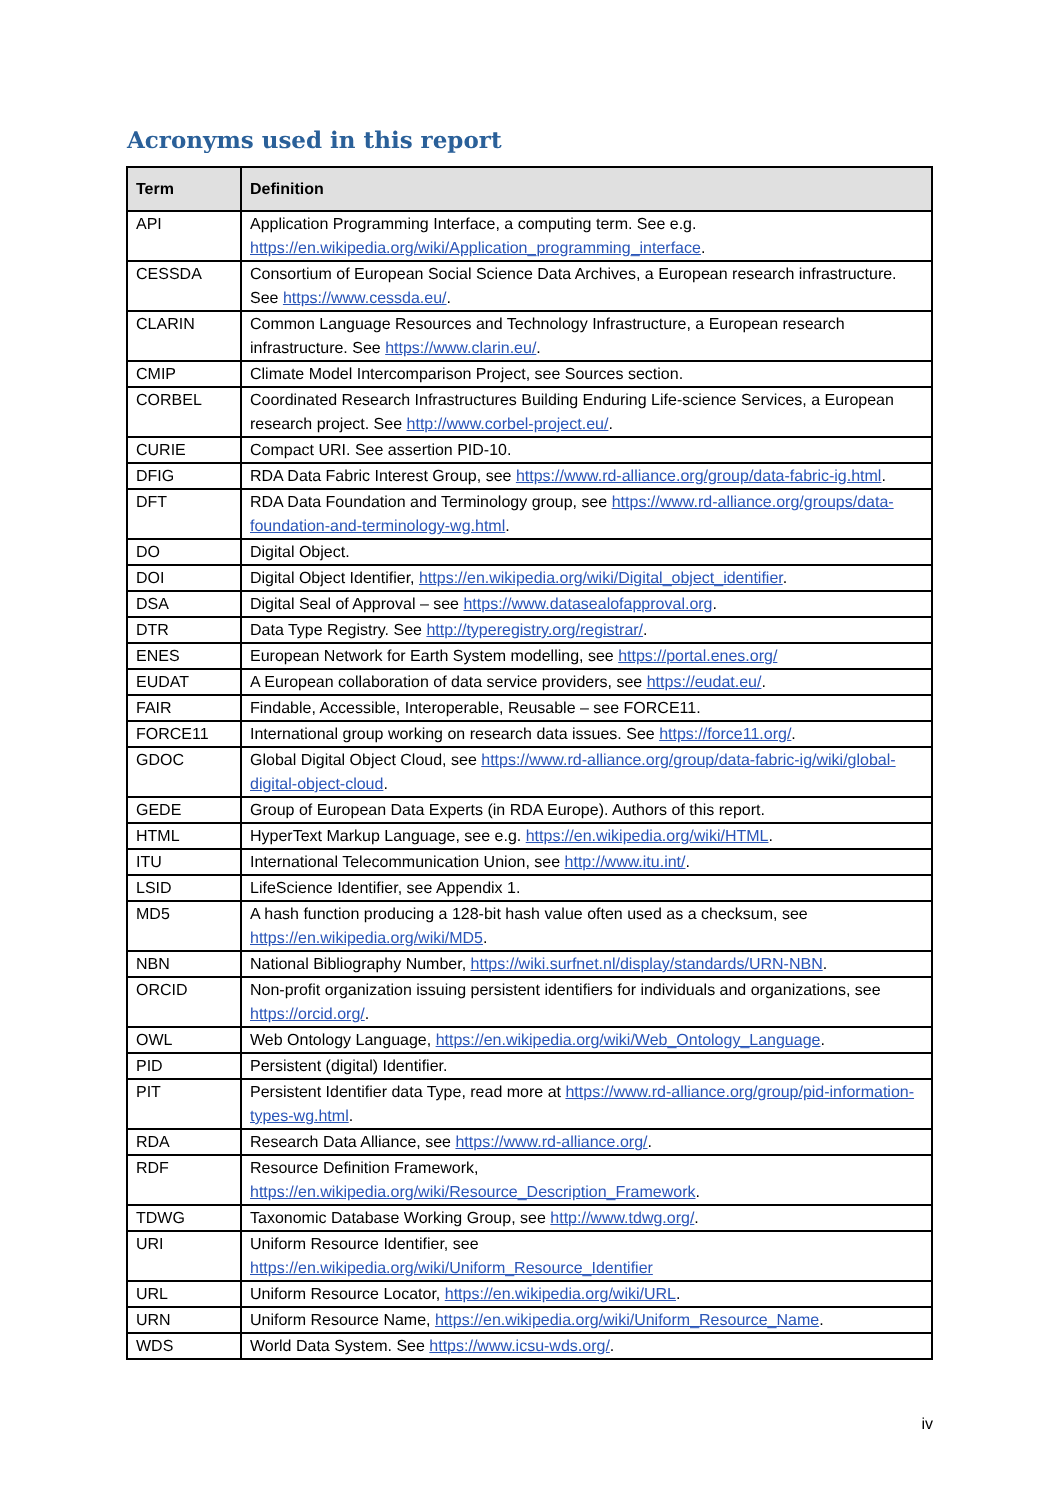Acronyms used in this report
| Term | Definition |
| --- | --- |
| API | Application Programming Interface, a computing term. See e.g. https://en.wikipedia.org/wiki/Application_programming_interface . |
| CESSDA | Consortium of European Social Science Data Archives, a European research infrastructure. See https://www.cessda.eu/ . |
| CLARIN | Common Language Resources and Technology Infrastructure, a European research infrastructure. See https://www.clarin.eu/ . |
| CMIP | Climate Model Intercomparison Project, see Sources section. |
| CORBEL | Coordinated Research Infrastructures Building Enduring Life-science Services, a European research project. See http://www.corbel-project.eu/ . |
| CURIE | Compact URI. See assertion PID-10. |
| DFIG | RDA Data Fabric Interest Group, see https://www.rd-alliance.org/group/data-fabric-ig.html . |
| DFT | RDA Data Foundation and Terminology group, see https://www.rd-alliance.org/groups/data-foundation-and-terminology-wg.html . |
| DO | Digital Object. |
| DOI | Digital Object Identifier, https://en.wikipedia.org/wiki/Digital_object_identifier . |
| DSA | Digital Seal of Approval – see https://www.datasealofapproval.org . |
| DTR | Data Type Registry. See http://typeregistry.org/registrar/ . |
| ENES | European Network for Earth System modelling, see https://portal.enes.org/ |
| EUDAT | A European collaboration of data service providers, see https://eudat.eu/ . |
| FAIR | Findable, Accessible, Interoperable, Reusable – see FORCE11. |
| FORCE11 | International group working on research data issues. See https://force11.org/ . |
| GDOC | Global Digital Object Cloud, see https://www.rd-alliance.org/group/data-fabric-ig/wiki/global-digital-object-cloud . |
| GEDE | Group of European Data Experts (in RDA Europe). Authors of this report. |
| HTML | HyperText Markup Language, see e.g. https://en.wikipedia.org/wiki/HTML . |
| ITU | International Telecommunication Union, see http://www.itu.int/ . |
| LSID | LifeScience Identifier, see Appendix 1. |
| MD5 | A hash function producing a 128-bit hash value often used as a checksum, see https://en.wikipedia.org/wiki/MD5 . |
| NBN | National Bibliography Number, https://wiki.surfnet.nl/display/standards/URN-NBN . |
| ORCID | Non-profit organization issuing persistent identifiers for individuals and organizations, see https://orcid.org/ . |
| OWL | Web Ontology Language, https://en.wikipedia.org/wiki/Web_Ontology_Language . |
| PID | Persistent (digital) Identifier. |
| PIT | Persistent Identifier data Type, read more at https://www.rd-alliance.org/group/pid-information-types-wg.html . |
| RDA | Research Data Alliance, see https://www.rd-alliance.org/ . |
| RDF | Resource Definition Framework, https://en.wikipedia.org/wiki/Resource_Description_Framework . |
| TDWG | Taxonomic Database Working Group, see http://www.tdwg.org/ . |
| URI | Uniform Resource Identifier, see https://en.wikipedia.org/wiki/Uniform_Resource_Identifier |
| URL | Uniform Resource Locator, https://en.wikipedia.org/wiki/URL . |
| URN | Uniform Resource Name, https://en.wikipedia.org/wiki/Uniform_Resource_Name . |
| WDS | World Data System. See https://www.icsu-wds.org/ . |
iv